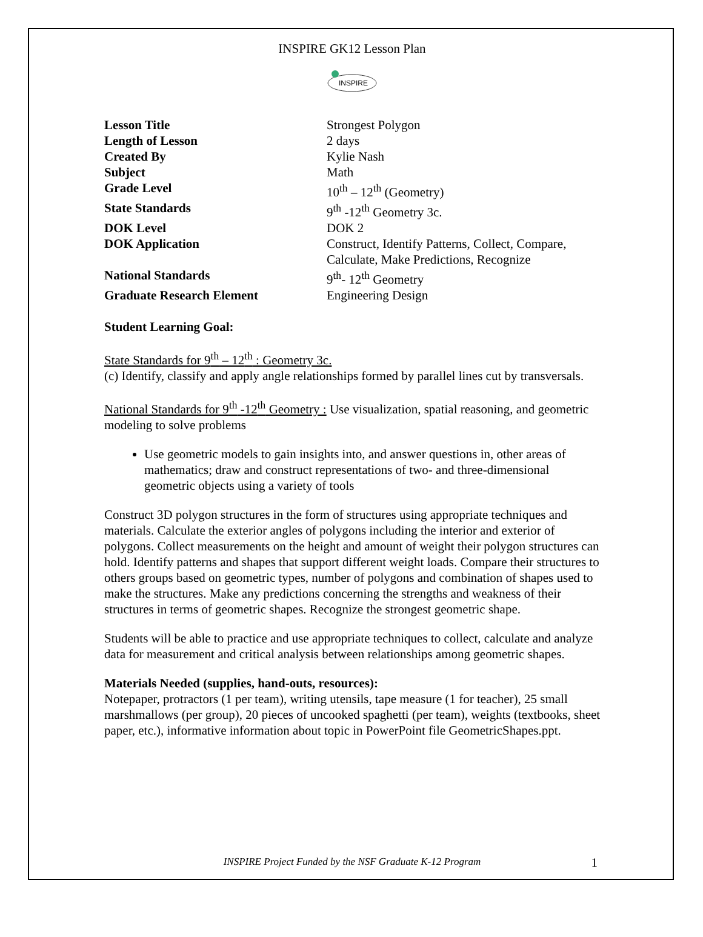INSPIRE GK12 Lesson Plan
INSPIRE
| Lesson Title | Strongest Polygon |
| Length of Lesson | 2 days |
| Created By | Kylie Nash |
| Subject | Math |
| Grade Level | 10<sup>th</sup> – 12<sup>th</sup> (Geometry) |
| State Standards | 9<sup>th</sup> -12<sup>th</sup> Geometry 3c. |
| DOK Level | DOK 2 |
| DOK Application | Construct, Identify Patterns, Collect, Compare, Calculate, Make Predictions, Recognize |
| National Standards | 9<sup>th</sup>- 12<sup>th</sup> Geometry |
| Graduate Research Element | Engineering Design |
Student Learning Goal:
State Standards for 9<sup>th</sup> – 12<sup>th</sup> : Geometry 3c.
(c) Identify, classify and apply angle relationships formed by parallel lines cut by transversals.
National Standards for 9<sup>th</sup> -12<sup>th</sup> Geometry : Use visualization, spatial reasoning, and geometric modeling to solve problems
Use geometric models to gain insights into, and answer questions in, other areas of mathematics; draw and construct representations of two- and three-dimensional geometric objects using a variety of tools
Construct 3D polygon structures in the form of structures using appropriate techniques and materials. Calculate the exterior angles of polygons including the interior and exterior of polygons. Collect measurements on the height and amount of weight their polygon structures can hold. Identify patterns and shapes that support different weight loads. Compare their structures to others groups based on geometric types, number of polygons and combination of shapes used to make the structures. Make any predictions concerning the strengths and weakness of their structures in terms of geometric shapes. Recognize the strongest geometric shape.
Students will be able to practice and use appropriate techniques to collect, calculate and analyze data for measurement and critical analysis between relationships among geometric shapes.
Materials Needed (supplies, hand-outs, resources):
Notepaper, protractors (1 per team), writing utensils, tape measure (1 for teacher), 25 small marshmallows (per group), 20 pieces of uncooked spaghetti (per team), weights (textbooks, sheet paper, etc.), informative information about topic in PowerPoint file GeometricShapes.ppt.
INSPIRE Project Funded by the NSF Graduate K-12 Program 1